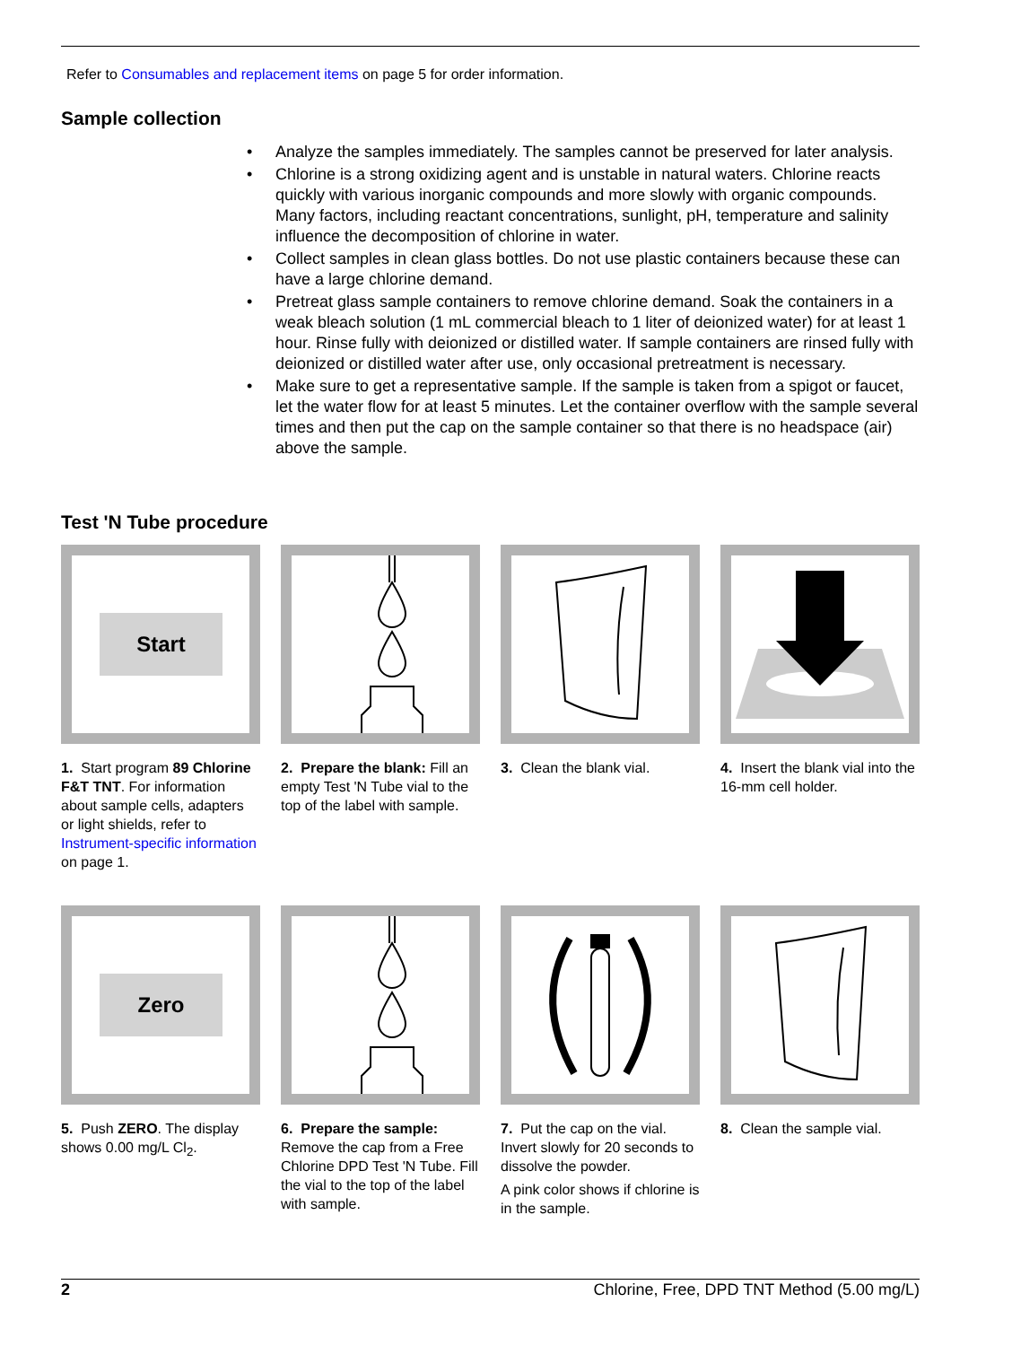Refer to Consumables and replacement items on page 5 for order information.
Sample collection
• Analyze the samples immediately. The samples cannot be preserved for later analysis.
• Chlorine is a strong oxidizing agent and is unstable in natural waters. Chlorine reacts quickly with various inorganic compounds and more slowly with organic compounds. Many factors, including reactant concentrations, sunlight, pH, temperature and salinity influence the decomposition of chlorine in water.
• Collect samples in clean glass bottles. Do not use plastic containers because these can have a large chlorine demand.
• Pretreat glass sample containers to remove chlorine demand. Soak the containers in a weak bleach solution (1 mL commercial bleach to 1 liter of deionized water) for at least 1 hour. Rinse fully with deionized or distilled water. If sample containers are rinsed fully with deionized or distilled water after use, only occasional pretreatment is necessary.
• Make sure to get a representative sample. If the sample is taken from a spigot or faucet, let the water flow for at least 5 minutes. Let the container overflow with the sample several times and then put the cap on the sample container so that there is no headspace (air) above the sample.
Test 'N Tube procedure
Start
1. Start program 89 Chlorine F&T TNT. For information about sample cells, adapters or light shields, refer to Instrument-specific information on page 1.
2. Prepare the blank: Fill an empty Test 'N Tube vial to the top of the label with sample.
3. Clean the blank vial.
4. Insert the blank vial into the 16-mm cell holder.
Zero
5. Push ZERO. The display shows 0.00 mg/L Cl<sub>2</sub>.
6. Prepare the sample: Remove the cap from a Free Chlorine DPD Test 'N Tube. Fill the vial to the top of the label with sample.
7. Put the cap on the vial. Invert slowly for 20 seconds to dissolve the powder.
A pink color shows if chlorine is in the sample.
8. Clean the sample vial.
2 Chlorine, Free, DPD TNT Method (5.00 mg/L)